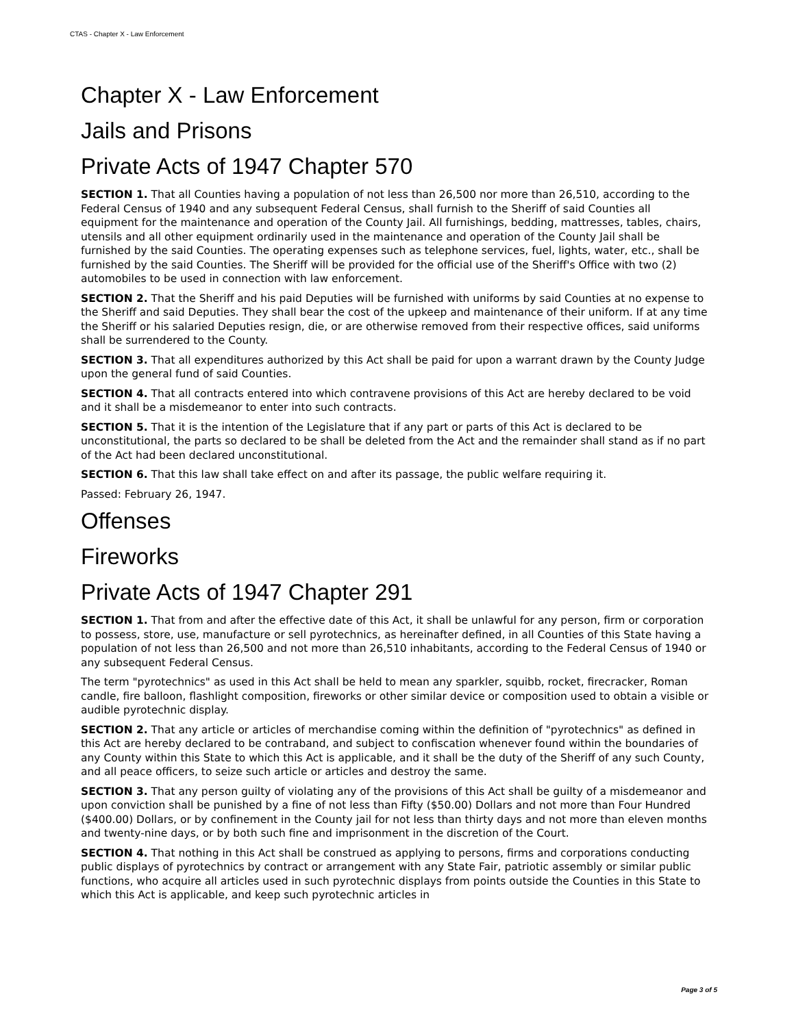CTAS - Chapter X - Law Enforcement
Chapter X - Law Enforcement
Jails and Prisons
Private Acts of 1947 Chapter 570
SECTION 1. That all Counties having a population of not less than 26,500 nor more than 26,510, according to the Federal Census of 1940 and any subsequent Federal Census, shall furnish to the Sheriff of said Counties all equipment for the maintenance and operation of the County Jail. All furnishings, bedding, mattresses, tables, chairs, utensils and all other equipment ordinarily used in the maintenance and operation of the County Jail shall be furnished by the said Counties. The operating expenses such as telephone services, fuel, lights, water, etc., shall be furnished by the said Counties. The Sheriff will be provided for the official use of the Sheriff's Office with two (2) automobiles to be used in connection with law enforcement.
SECTION 2. That the Sheriff and his paid Deputies will be furnished with uniforms by said Counties at no expense to the Sheriff and said Deputies. They shall bear the cost of the upkeep and maintenance of their uniform. If at any time the Sheriff or his salaried Deputies resign, die, or are otherwise removed from their respective offices, said uniforms shall be surrendered to the County.
SECTION 3. That all expenditures authorized by this Act shall be paid for upon a warrant drawn by the County Judge upon the general fund of said Counties.
SECTION 4. That all contracts entered into which contravene provisions of this Act are hereby declared to be void and it shall be a misdemeanor to enter into such contracts.
SECTION 5. That it is the intention of the Legislature that if any part or parts of this Act is declared to be unconstitutional, the parts so declared to be shall be deleted from the Act and the remainder shall stand as if no part of the Act had been declared unconstitutional.
SECTION 6. That this law shall take effect on and after its passage, the public welfare requiring it.
Passed: February 26, 1947.
Offenses
Fireworks
Private Acts of 1947 Chapter 291
SECTION 1. That from and after the effective date of this Act, it shall be unlawful for any person, firm or corporation to possess, store, use, manufacture or sell pyrotechnics, as hereinafter defined, in all Counties of this State having a population of not less than 26,500 and not more than 26,510 inhabitants, according to the Federal Census of 1940 or any subsequent Federal Census.
The term "pyrotechnics" as used in this Act shall be held to mean any sparkler, squibb, rocket, firecracker, Roman candle, fire balloon, flashlight composition, fireworks or other similar device or composition used to obtain a visible or audible pyrotechnic display.
SECTION 2. That any article or articles of merchandise coming within the definition of "pyrotechnics" as defined in this Act are hereby declared to be contraband, and subject to confiscation whenever found within the boundaries of any County within this State to which this Act is applicable, and it shall be the duty of the Sheriff of any such County, and all peace officers, to seize such article or articles and destroy the same.
SECTION 3. That any person guilty of violating any of the provisions of this Act shall be guilty of a misdemeanor and upon conviction shall be punished by a fine of not less than Fifty ($50.00) Dollars and not more than Four Hundred ($400.00) Dollars, or by confinement in the County jail for not less than thirty days and not more than eleven months and twenty-nine days, or by both such fine and imprisonment in the discretion of the Court.
SECTION 4. That nothing in this Act shall be construed as applying to persons, firms and corporations conducting public displays of pyrotechnics by contract or arrangement with any State Fair, patriotic assembly or similar public functions, who acquire all articles used in such pyrotechnic displays from points outside the Counties in this State to which this Act is applicable, and keep such pyrotechnic articles in
Page 3 of 5